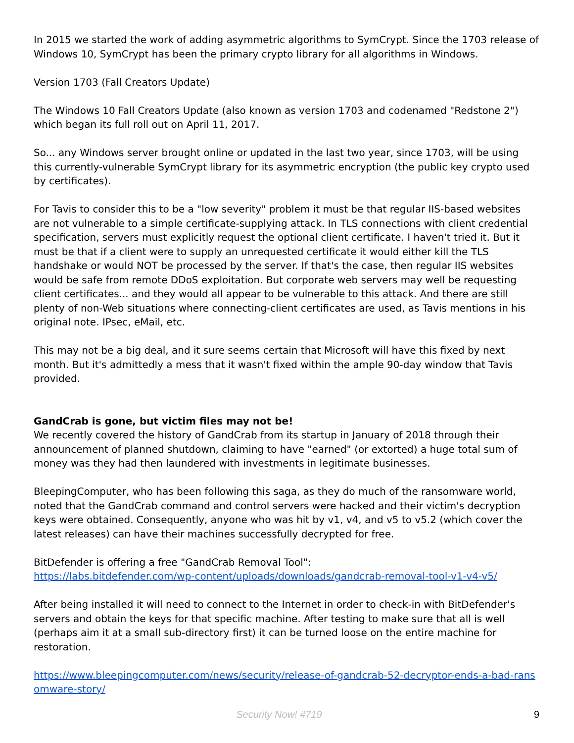In 2015 we started the work of adding asymmetric algorithms to SymCrypt. Since the 1703 release of Windows 10, SymCrypt has been the primary crypto library for all algorithms in Windows.
Version 1703 (Fall Creators Update)
The Windows 10 Fall Creators Update (also known as version 1703 and codenamed "Redstone 2") which began its full roll out on April 11, 2017.
So... any Windows server brought online or updated in the last two year, since 1703, will be using this currently-vulnerable SymCrypt library for its asymmetric encryption (the public key crypto used by certificates).
For Tavis to consider this to be a "low severity" problem it must be that regular IIS-based websites are not vulnerable to a simple certificate-supplying attack. In TLS connections with client credential specification, servers must explicitly request the optional client certificate. I haven't tried it. But it must be that if a client were to supply an unrequested certificate it would either kill the TLS handshake or would NOT be processed by the server. If that's the case, then regular IIS websites would be safe from remote DDoS exploitation. But corporate web servers may well be requesting client certificates... and they would all appear to be vulnerable to this attack. And there are still plenty of non-Web situations where connecting-client certificates are used, as Tavis mentions in his original note. IPsec, eMail, etc.
This may not be a big deal, and it sure seems certain that Microsoft will have this fixed by next month. But it's admittedly a mess that it wasn't fixed within the ample 90-day window that Tavis provided.
GandCrab is gone, but victim files may not be!
We recently covered the history of GandCrab from its startup in January of 2018 through their announcement of planned shutdown, claiming to have "earned" (or extorted) a huge total sum of money was they had then laundered with investments in legitimate businesses.
BleepingComputer, who has been following this saga, as they do much of the ransomware world, noted that the GandCrab command and control servers were hacked and their victim's decryption keys were obtained. Consequently, anyone who was hit by v1, v4, and v5 to v5.2 (which cover the latest releases) can have their machines successfully decrypted for free.
BitDefender is offering a free "GandCrab Removal Tool":
https://labs.bitdefender.com/wp-content/uploads/downloads/gandcrab-removal-tool-v1-v4-v5/
After being installed it will need to connect to the Internet in order to check-in with BitDefender's servers and obtain the keys for that specific machine. After testing to make sure that all is well (perhaps aim it at a small sub-directory first) it can be turned loose on the entire machine for restoration.
https://www.bleepingcomputer.com/news/security/release-of-gandcrab-52-decryptor-ends-a-bad-ransomware-story/
Security Now! #719 9